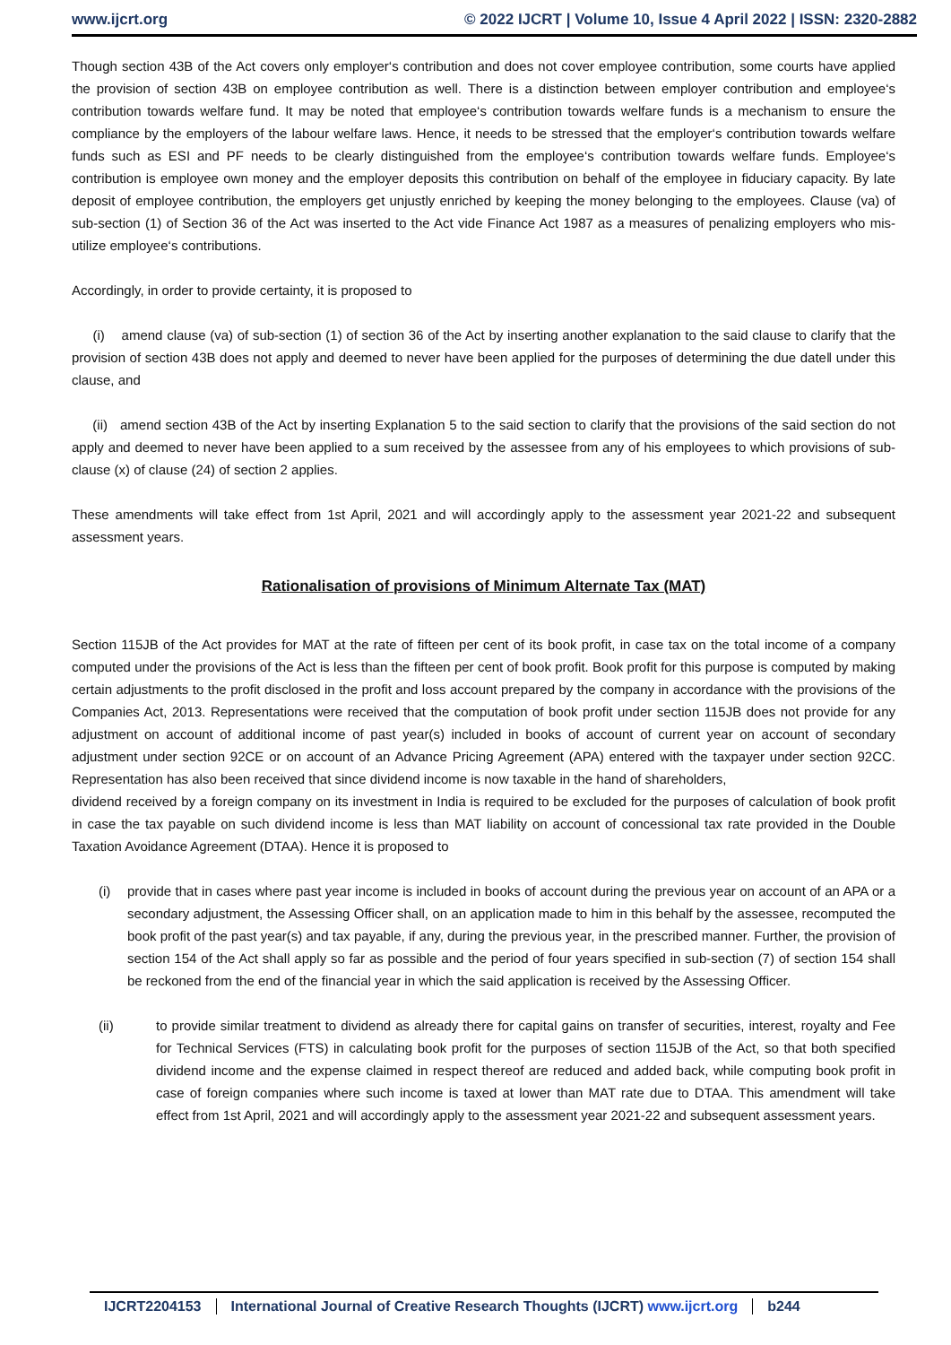www.ijcrt.org © 2022 IJCRT | Volume 10, Issue 4 April 2022 | ISSN: 2320-2882
Though section 43B of the Act covers only employer‘s contribution and does not cover employee contribution, some courts have applied the provision of section 43B on employee contribution as well. There is a distinction between employer contribution and employee‘s contribution towards welfare fund. It may be noted that employee‘s contribution towards welfare funds is a mechanism to ensure the compliance by the employers of the labour welfare laws. Hence, it needs to be stressed that the employer‘s contribution towards welfare funds such as ESI and PF needs to be clearly distinguished from the employee‘s contribution towards welfare funds. Employee‘s contribution is employee own money and the employer deposits this contribution on behalf of the employee in fiduciary capacity. By late deposit of employee contribution, the employers get unjustly enriched by keeping the money belonging to the employees. Clause (va) of sub-section (1) of Section 36 of the Act was inserted to the Act vide Finance Act 1987 as a measures of penalizing employers who mis-utilize employee‘s contributions.
Accordingly, in order to provide certainty, it is proposed to
(i) amend clause (va) of sub-section (1) of section 36 of the Act by inserting another explanation to the said clause to clarify that the provision of section 43B does not apply and deemed to never have been applied for the purposes of determining the due date‖ under this clause, and
(ii) amend section 43B of the Act by inserting Explanation 5 to the said section to clarify that the provisions of the said section do not apply and deemed to never have been applied to a sum received by the assessee from any of his employees to which provisions of sub-clause (x) of clause (24) of section 2 applies.
These amendments will take effect from 1st April, 2021 and will accordingly apply to the assessment year 2021-22 and subsequent assessment years.
Rationalisation of provisions of Minimum Alternate Tax (MAT)
Section 115JB of the Act provides for MAT at the rate of fifteen per cent of its book profit, in case tax on the total income of a company computed under the provisions of the Act is less than the fifteen per cent of book profit. Book profit for this purpose is computed by making certain adjustments to the profit disclosed in the profit and loss account prepared by the company in accordance with the provisions of the Companies Act, 2013. Representations were received that the computation of book profit under section 115JB does not provide for any adjustment on account of additional income of past year(s) included in books of account of current year on account of secondary adjustment under section 92CE or on account of an Advance Pricing Agreement (APA) entered with the taxpayer under section 92CC. Representation has also been received that since dividend income is now taxable in the hand of shareholders,
dividend received by a foreign company on its investment in India is required to be excluded for the purposes of calculation of book profit in case the tax payable on such dividend income is less than MAT liability on account of concessional tax rate provided in the Double Taxation Avoidance Agreement (DTAA). Hence it is proposed to
(i) provide that in cases where past year income is included in books of account during the previous year on account of an APA or a secondary adjustment, the Assessing Officer shall, on an application made to him in this behalf by the assessee, recomputed the book profit of the past year(s) and tax payable, if any, during the previous year, in the prescribed manner. Further, the provision of section 154 of the Act shall apply so far as possible and the period of four years specified in sub-section (7) of section 154 shall be reckoned from the end of the financial year in which the said application is received by the Assessing Officer.
(ii) to provide similar treatment to dividend as already there for capital gains on transfer of securities, interest, royalty and Fee for Technical Services (FTS) in calculating book profit for the purposes of section 115JB of the Act, so that both specified dividend income and the expense claimed in respect thereof are reduced and added back, while computing book profit in case of foreign companies where such income is taxed at lower than MAT rate due to DTAA. This amendment will take effect from 1st April, 2021 and will accordingly apply to the assessment year 2021-22 and subsequent assessment years.
IJCRT2204153 International Journal of Creative Research Thoughts (IJCRT) www.ijcrt.org
b244